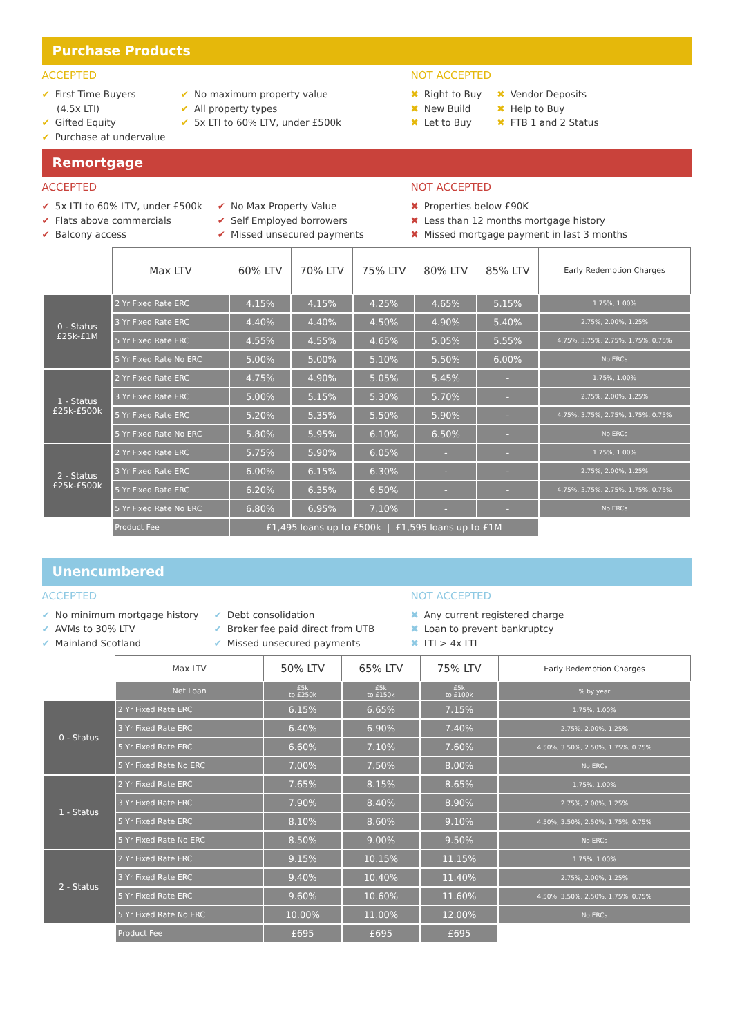Purchase Products
ACCEPTED
✔ First Time Buyers
(4.5x LTI)
✔ Gifted Equity
✔ Purchase at undervalue
✔ No maximum property value
✔ All property types
✔ 5x LTI to 60% LTV, under £500k
NOT ACCEPTED
✖ Right to Buy
✖ New Build
✖ Let to Buy
✖ Vendor Deposits
✖ Help to Buy
✖ FTB 1 and 2 Status
Remortgage
ACCEPTED
✔ 5x LTI to 60% LTV, under £500k
✔ Flats above commercials
✔ Balcony access
✔ No Max Property Value
✔ Self Employed borrowers
✔ Missed unsecured payments
NOT ACCEPTED
✖ Properties below £90K
✖ Less than 12 months mortgage history
✖ Missed mortgage payment in last 3 months
| | Max LTV | 60% LTV | 70% LTV | 75% LTV | 80% LTV | 85% LTV | Early Redemption Charges |
| 0 - Status £25k-£1M | 2 Yr Fixed Rate ERC | 4.15% | 4.15% | 4.25% | 4.65% | 5.15% | 1.75%, 1.00% |
| | 3 Yr Fixed Rate ERC | 4.40% | 4.40% | 4.50% | 4.90% | 5.40% | 2.75%, 2.00%, 1.25% |
| | 5 Yr Fixed Rate ERC | 4.55% | 4.55% | 4.65% | 5.05% | 5.55% | 4.75%, 3.75%, 2.75%, 1.75%, 0.75% |
| | 5 Yr Fixed Rate No ERC | 5.00% | 5.00% | 5.10% | 5.50% | 6.00% | No ERCs |
| 1 - Status £25k-£500k | 2 Yr Fixed Rate ERC | 4.75% | 4.90% | 5.05% | 5.45% | - | 1.75%, 1.00% |
| | 3 Yr Fixed Rate ERC | 5.00% | 5.15% | 5.30% | 5.70% | - | 2.75%, 2.00%, 1.25% |
| | 5 Yr Fixed Rate ERC | 5.20% | 5.35% | 5.50% | 5.90% | - | 4.75%, 3.75%, 2.75%, 1.75%, 0.75% |
| | 5 Yr Fixed Rate No ERC | 5.80% | 5.95% | 6.10% | 6.50% | - | No ERCs |
| 2 - Status £25k-£500k | 2 Yr Fixed Rate ERC | 5.75% | 5.90% | 6.05% | - | - | 1.75%, 1.00% |
| | 3 Yr Fixed Rate ERC | 6.00% | 6.15% | 6.30% | - | - | 2.75%, 2.00%, 1.25% |
| | 5 Yr Fixed Rate ERC | 6.20% | 6.35% | 6.50% | - | - | 4.75%, 3.75%, 2.75%, 1.75%, 0.75% |
| | 5 Yr Fixed Rate No ERC | 6.80% | 6.95% | 7.10% | - | - | No ERCs |
| | Product Fee | £1,495 loans up to £500k / £1,595 loans up to £1M | | | | | |
Unencumbered
ACCEPTED
✔ No minimum mortgage history
✔ AVMs to 30% LTV
✔ Mainland Scotland
✔ Debt consolidation
✔ Broker fee paid direct from UTB
✔ Missed unsecured payments
NOT ACCEPTED
✖ Any current registered charge
✖ Loan to prevent bankruptcy
✖ LTI > 4x LTI
| | Max LTV | 50% LTV | 65% LTV | 75% LTV | Early Redemption Charges |
| | Net Loan | £5k to £250k | £5k to £150k | £5k to £100k | % by year |
| 0 - Status | 2 Yr Fixed Rate ERC | 6.15% | 6.65% | 7.15% | 1.75%, 1.00% |
| | 3 Yr Fixed Rate ERC | 6.40% | 6.90% | 7.40% | 2.75%, 2.00%, 1.25% |
| | 5 Yr Fixed Rate ERC | 6.60% | 7.10% | 7.60% | 4.50%, 3.50%, 2.50%, 1.75%, 0.75% |
| | 5 Yr Fixed Rate No ERC | 7.00% | 7.50% | 8.00% | No ERCs |
| 1 - Status | 2 Yr Fixed Rate ERC | 7.65% | 8.15% | 8.65% | 1.75%, 1.00% |
| | 3 Yr Fixed Rate ERC | 7.90% | 8.40% | 8.90% | 2.75%, 2.00%, 1.25% |
| | 5 Yr Fixed Rate ERC | 8.10% | 8.60% | 9.10% | 4.50%, 3.50%, 2.50%, 1.75%, 0.75% |
| | 5 Yr Fixed Rate No ERC | 8.50% | 9.00% | 9.50% | No ERCs |
| 2 - Status | 2 Yr Fixed Rate ERC | 9.15% | 10.15% | 11.15% | 1.75%, 1.00% |
| | 3 Yr Fixed Rate ERC | 9.40% | 10.40% | 11.40% | 2.75%, 2.00%, 1.25% |
| | 5 Yr Fixed Rate ERC | 9.60% | 10.60% | 11.60% | 4.50%, 3.50%, 2.50%, 1.75%, 0.75% |
| | 5 Yr Fixed Rate No ERC | 10.00% | 11.00% | 12.00% | No ERCs |
| | Product Fee | £695 | £695 | £695 | |